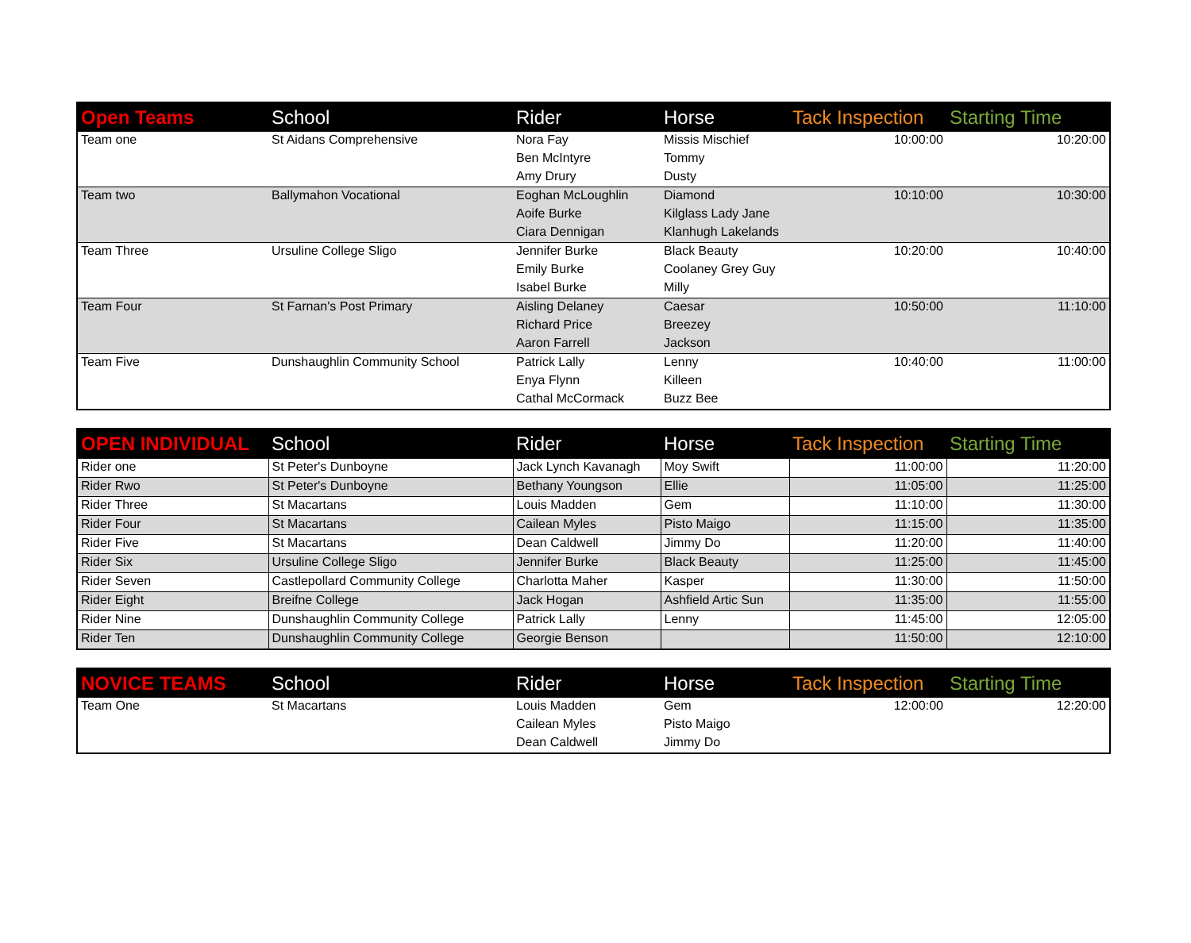| Open Teams | School | Rider | Horse | Tack Inspection | Starting Time |
| --- | --- | --- | --- | --- | --- |
| Team one | St Aidans Comprehensive | Nora Fay | Missis Mischief | 10:00:00 | 10:20:00 |
| | | Ben McIntyre | Tommy | | |
| | | Amy Drury | Dusty | | |
| Team two | Ballymahon Vocational | Eoghan McLoughlin | Diamond | 10:10:00 | 10:30:00 |
| | | Aoife Burke | Kilglass Lady Jane | | |
| | | Ciara Dennigan | Klanhugh Lakelands | | |
| Team Three | Ursuline College Sligo | Jennifer Burke | Black Beauty | 10:20:00 | 10:40:00 |
| | | Emily Burke | Coolaney Grey Guy | | |
| | | Isabel Burke | Milly | | |
| Team Four | St Farnan's Post Primary | Aisling Delaney | Caesar | 10:50:00 | 11:10:00 |
| | | Richard Price | Breezey | | |
| | | Aaron Farrell | Jackson | | |
| Team Five | Dunshaughlin Community School | Patrick Lally | Lenny | 10:40:00 | 11:00:00 |
| | | Enya Flynn | Killeen | | |
| | | Cathal McCormack | Buzz Bee | | |
| OPEN INDIVIDUAL | School | Rider | Horse | Tack Inspection | Starting Time |
| --- | --- | --- | --- | --- | --- |
| Rider one | St Peter's Dunboyne | Jack Lynch Kavanagh | Moy Swift | 11:00:00 | 11:20:00 |
| Rider Rwo | St Peter's Dunboyne | Bethany Youngson | Ellie | 11:05:00 | 11:25:00 |
| Rider Three | St Macartans | Louis Madden | Gem | 11:10:00 | 11:30:00 |
| Rider Four | St Macartans | Cailean Myles | Pisto Maigo | 11:15:00 | 11:35:00 |
| Rider Five | St Macartans | Dean Caldwell | Jimmy Do | 11:20:00 | 11:40:00 |
| Rider Six | Ursuline College Sligo | Jennifer Burke | Black Beauty | 11:25:00 | 11:45:00 |
| Rider Seven | Castlepollard Community College | Charlotta Maher | Kasper | 11:30:00 | 11:50:00 |
| Rider Eight | Breifne College | Jack Hogan | Ashfield Artic Sun | 11:35:00 | 11:55:00 |
| Rider Nine | Dunshaughlin Community College | Patrick Lally | Lenny | 11:45:00 | 12:05:00 |
| Rider Ten | Dunshaughlin Community College | Georgie Benson | | 11:50:00 | 12:10:00 |
| NOVICE TEAMS | School | Rider | Horse | Tack Inspection | Starting Time |
| --- | --- | --- | --- | --- | --- |
| Team One | St Macartans | Louis Madden | Gem | 12:00:00 | 12:20:00 |
| | | Cailean Myles | Pisto Maigo | | |
| | | Dean Caldwell | Jimmy Do | | |